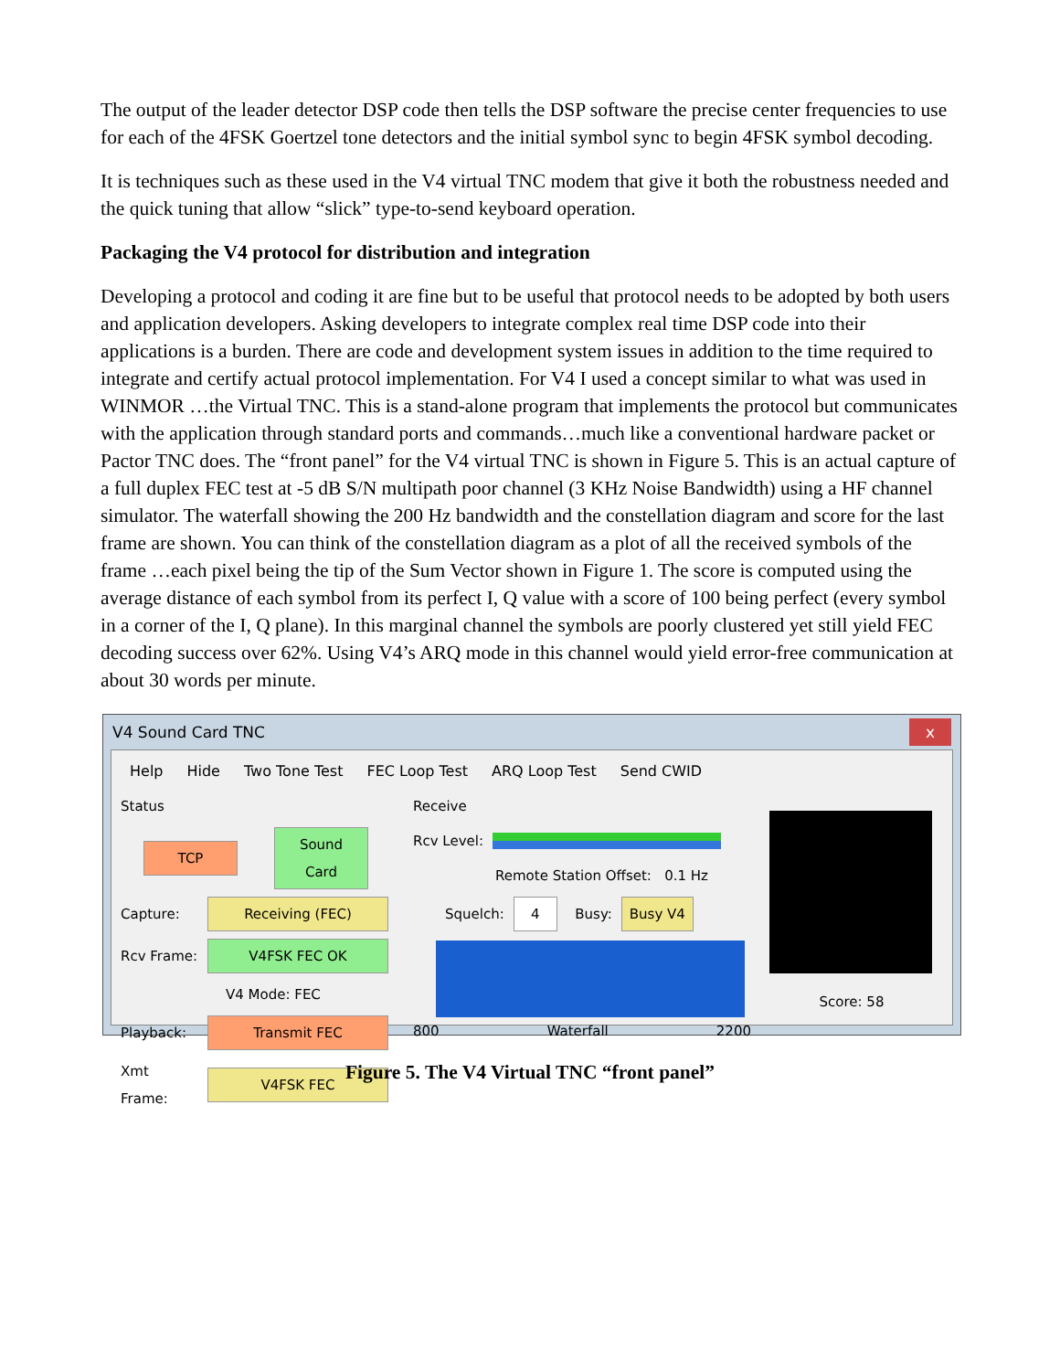The output of the leader detector DSP code then tells the DSP software the precise center frequencies to use for each of the 4FSK Goertzel tone detectors and the initial symbol sync to begin 4FSK symbol decoding.
It is techniques such as these used in the V4 virtual TNC modem that give it both the robustness needed and the quick tuning that allow “slick” type-to-send keyboard operation.
Packaging the V4 protocol for distribution and integration
Developing a protocol and coding it are fine but to be useful that protocol needs to be adopted by both users and application developers. Asking developers to integrate complex real time DSP code into their applications is a burden. There are code and development system issues in addition to the time required to integrate and certify actual protocol implementation. For V4 I used a concept similar to what was used in WINMOR …the Virtual TNC. This is a stand-alone program that implements the protocol but communicates with the application through standard ports and commands…much like a conventional hardware packet or Pactor TNC does. The “front panel” for the V4 virtual TNC is shown in Figure 5. This is an actual capture of a full duplex FEC test at -5 dB S/N multipath poor channel (3 KHz Noise Bandwidth) using a HF channel simulator. The waterfall showing the 200 Hz bandwidth and the constellation diagram and score for the last frame are shown. You can think of the constellation diagram as a plot of all the received symbols of the frame …each pixel being the tip of the Sum Vector shown in Figure 1. The score is computed using the average distance of each symbol from its perfect I, Q value with a score of 100 being perfect (every symbol in a corner of the I, Q plane). In this marginal channel the symbols are poorly clustered yet still yield FEC decoding success over 62%. Using V4’s ARQ mode in this channel would yield error-free communication at about 30 words per minute.
V4 Sound Card TNC x
Help Hide Two Tone Test FEC Loop Test ARQ Loop Test Send CWID
Status
TCP Sound Card
Capture: Receiving (FEC)
Rcv Frame: V4FSK FEC OK
V4 Mode: FEC
Playback: Transmit FEC
Xmt Frame: V4FSK FEC
Receive
Rcv Level:
Remote Station Offset: 0.1 Hz
Squelch: 4 Busy: Busy V4
800 Waterfall 2200
Score: 58
Figure 5. The V4 Virtual TNC “front panel”